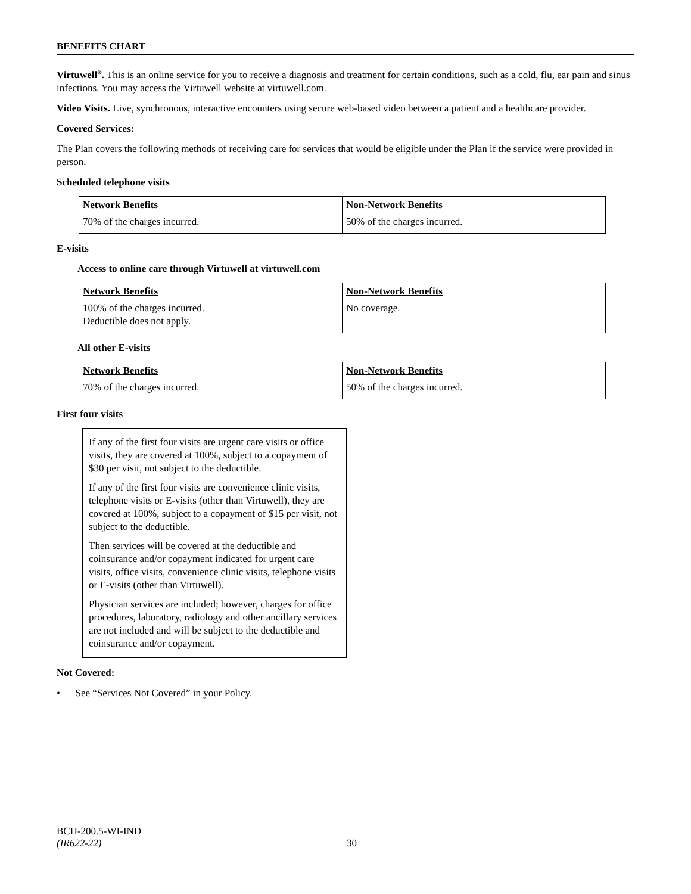BENEFITS CHART
Virtuwell<sup>®</sup>. This is an online service for you to receive a diagnosis and treatment for certain conditions, such as a cold, flu, ear pain and sinus infections. You may access the Virtuwell website at virtuwell.com.
Video Visits. Live, synchronous, interactive encounters using secure web-based video between a patient and a healthcare provider.
Covered Services:
The Plan covers the following methods of receiving care for services that would be eligible under the Plan if the service were provided in person.
Scheduled telephone visits
| Network Benefits | Non-Network Benefits |
| --- | --- |
| 70% of the charges incurred. | 50% of the charges incurred. |
E-visits
Access to online care through Virtuwell at virtuwell.com
| Network Benefits | Non-Network Benefits |
| --- | --- |
| 100% of the charges incurred. Deductible does not apply. | No coverage. |
All other E-visits
| Network Benefits | Non-Network Benefits |
| --- | --- |
| 70% of the charges incurred. | 50% of the charges incurred. |
First four visits
If any of the first four visits are urgent care visits or office visits, they are covered at 100%, subject to a copayment of $30 per visit, not subject to the deductible.
If any of the first four visits are convenience clinic visits, telephone visits or E-visits (other than Virtuwell), they are covered at 100%, subject to a copayment of $15 per visit, not subject to the deductible.
Then services will be covered at the deductible and coinsurance and/or copayment indicated for urgent care visits, office visits, convenience clinic visits, telephone visits or E-visits (other than Virtuwell).
Physician services are included; however, charges for office procedures, laboratory, radiology and other ancillary services are not included and will be subject to the deductible and coinsurance and/or copayment.
Not Covered:
• See “Services Not Covered” in your Policy.
BCH-200.5-WI-IND
(IR622-22) 30